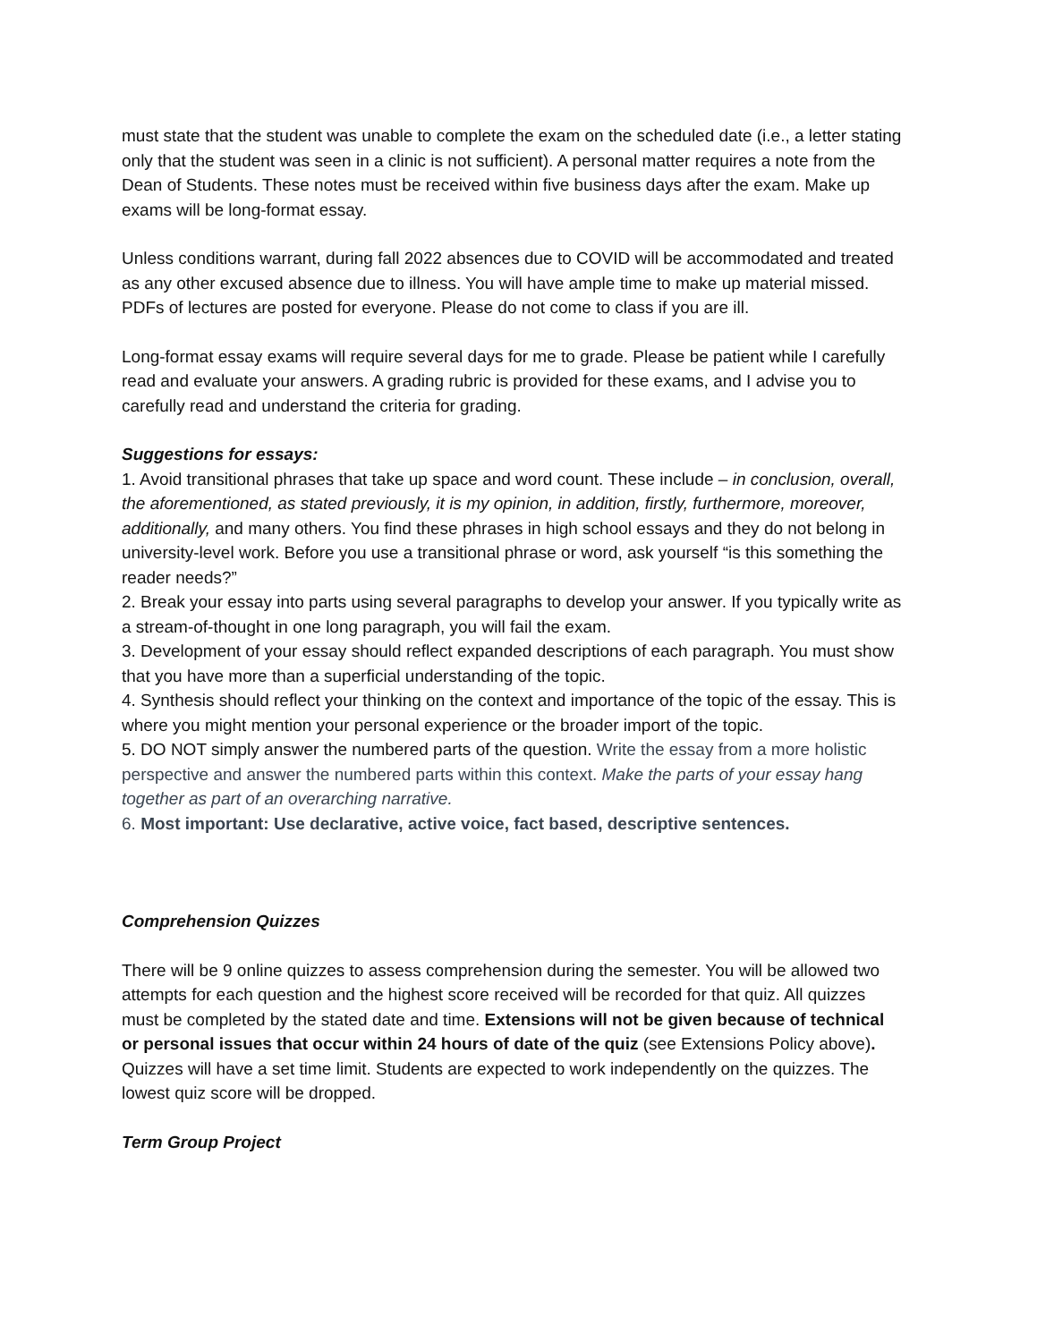must state that the student was unable to complete the exam on the scheduled date (i.e., a letter stating only that the student was seen in a clinic is not sufficient). A personal matter requires a note from the Dean of Students. These notes must be received within five business days after the exam. Make up exams will be long-format essay.
Unless conditions warrant, during fall 2022 absences due to COVID will be accommodated and treated as any other excused absence due to illness. You will have ample time to make up material missed. PDFs of lectures are posted for everyone. Please do not come to class if you are ill.
Long-format essay exams will require several days for me to grade. Please be patient while I carefully read and evaluate your answers. A grading rubric is provided for these exams, and I advise you to carefully read and understand the criteria for grading.
Suggestions for essays:
1. Avoid transitional phrases that take up space and word count. These include – in conclusion, overall, the aforementioned, as stated previously, it is my opinion, in addition, firstly, furthermore, moreover, additionally, and many others. You find these phrases in high school essays and they do not belong in university-level work. Before you use a transitional phrase or word, ask yourself “is this something the reader needs?”
2. Break your essay into parts using several paragraphs to develop your answer. If you typically write as a stream-of-thought in one long paragraph, you will fail the exam.
3. Development of your essay should reflect expanded descriptions of each paragraph. You must show that you have more than a superficial understanding of the topic.
4. Synthesis should reflect your thinking on the context and importance of the topic of the essay. This is where you might mention your personal experience or the broader import of the topic.
5. DO NOT simply answer the numbered parts of the question. Write the essay from a more holistic perspective and answer the numbered parts within this context. Make the parts of your essay hang together as part of an overarching narrative.
6. Most important: Use declarative, active voice, fact based, descriptive sentences.
Comprehension Quizzes
There will be 9 online quizzes to assess comprehension during the semester. You will be allowed two attempts for each question and the highest score received will be recorded for that quiz. All quizzes must be completed by the stated date and time. Extensions will not be given because of technical or personal issues that occur within 24 hours of date of the quiz (see Extensions Policy above). Quizzes will have a set time limit. Students are expected to work independently on the quizzes. The lowest quiz score will be dropped.
Term Group Project